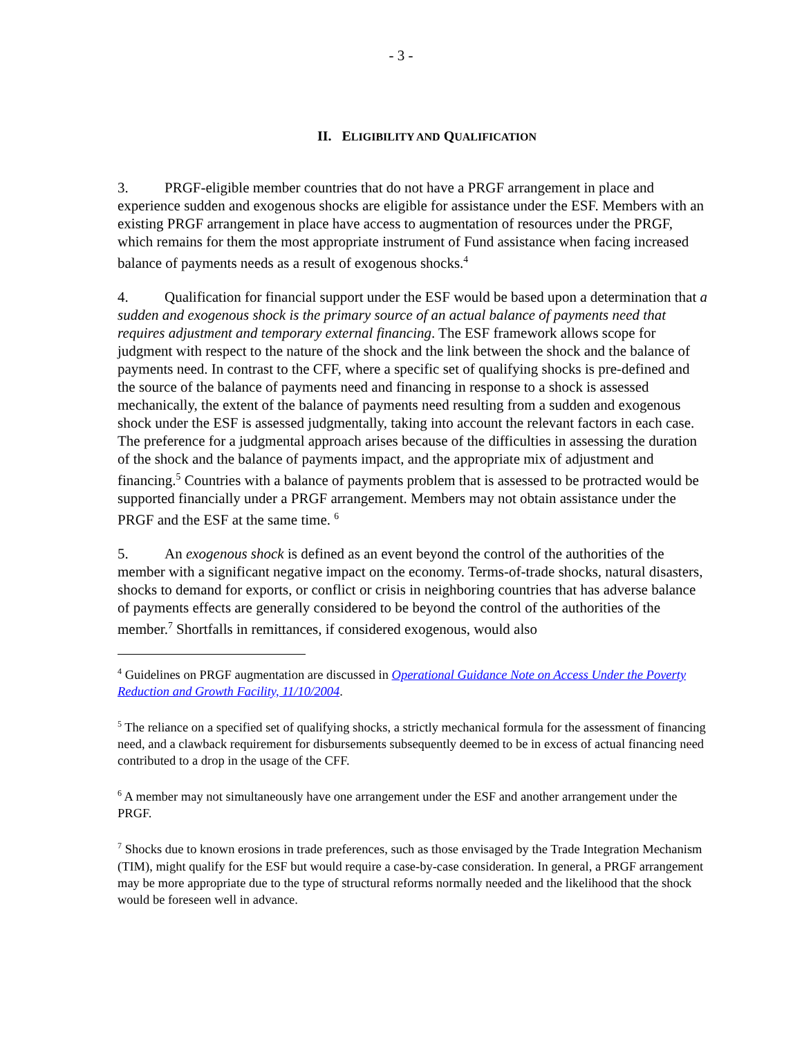- 3 -
II. ELIGIBILITY AND QUALIFICATION
3. PRGF-eligible member countries that do not have a PRGF arrangement in place and experience sudden and exogenous shocks are eligible for assistance under the ESF. Members with an existing PRGF arrangement in place have access to augmentation of resources under the PRGF, which remains for them the most appropriate instrument of Fund assistance when facing increased balance of payments needs as a result of exogenous shocks.<sup>4</sup>
4. Qualification for financial support under the ESF would be based upon a determination that a sudden and exogenous shock is the primary source of an actual balance of payments need that requires adjustment and temporary external financing. The ESF framework allows scope for judgment with respect to the nature of the shock and the link between the shock and the balance of payments need. In contrast to the CFF, where a specific set of qualifying shocks is pre-defined and the source of the balance of payments need and financing in response to a shock is assessed mechanically, the extent of the balance of payments need resulting from a sudden and exogenous shock under the ESF is assessed judgmentally, taking into account the relevant factors in each case. The preference for a judgmental approach arises because of the difficulties in assessing the duration of the shock and the balance of payments impact, and the appropriate mix of adjustment and financing.<sup>5</sup> Countries with a balance of payments problem that is assessed to be protracted would be supported financially under a PRGF arrangement. Members may not obtain assistance under the PRGF and the ESF at the same time. <sup>6</sup>
5. An exogenous shock is defined as an event beyond the control of the authorities of the member with a significant negative impact on the economy. Terms-of-trade shocks, natural disasters, shocks to demand for exports, or conflict or crisis in neighboring countries that has adverse balance of payments effects are generally considered to be beyond the control of the authorities of the member.<sup>7</sup> Shortfalls in remittances, if considered exogenous, would also
<sup>4</sup> Guidelines on PRGF augmentation are discussed in Operational Guidance Note on Access Under the Poverty Reduction and Growth Facility, 11/10/2004.
<sup>5</sup> The reliance on a specified set of qualifying shocks, a strictly mechanical formula for the assessment of financing need, and a clawback requirement for disbursements subsequently deemed to be in excess of actual financing need contributed to a drop in the usage of the CFF.
<sup>6</sup> A member may not simultaneously have one arrangement under the ESF and another arrangement under the PRGF.
<sup>7</sup> Shocks due to known erosions in trade preferences, such as those envisaged by the Trade Integration Mechanism (TIM), might qualify for the ESF but would require a case-by-case consideration. In general, a PRGF arrangement may be more appropriate due to the type of structural reforms normally needed and the likelihood that the shock would be foreseen well in advance.